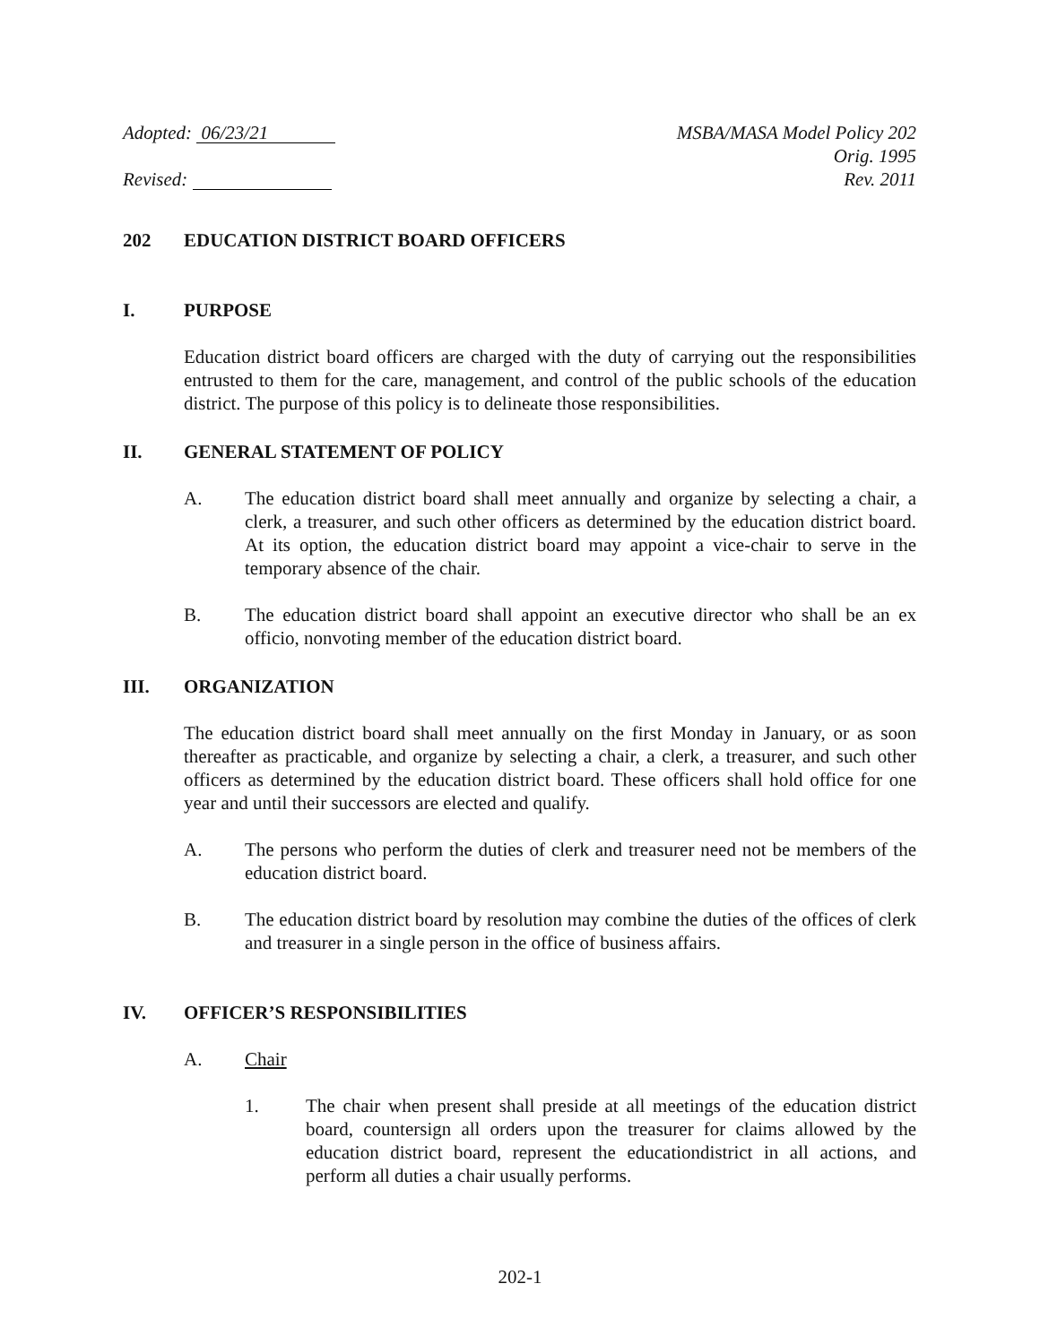Adopted: 06/23/21
Revised:
MSBA/MASA Model Policy 202
Orig. 1995
Rev. 2011
202 EDUCATION DISTRICT BOARD OFFICERS
I. PURPOSE
Education district board officers are charged with the duty of carrying out the responsibilities entrusted to them for the care, management, and control of the public schools of the education district. The purpose of this policy is to delineate those responsibilities.
II. GENERAL STATEMENT OF POLICY
A. The education district board shall meet annually and organize by selecting a chair, a clerk, a treasurer, and such other officers as determined by the education district board. At its option, the education district board may appoint a vice-chair to serve in the temporary absence of the chair.
B. The education district board shall appoint an executive director who shall be an ex officio, nonvoting member of the education district board.
III. ORGANIZATION
The education district board shall meet annually on the first Monday in January, or as soon thereafter as practicable, and organize by selecting a chair, a clerk, a treasurer, and such other officers as determined by the education district board. These officers shall hold office for one year and until their successors are elected and qualify.
A. The persons who perform the duties of clerk and treasurer need not be members of the education district board.
B. The education district board by resolution may combine the duties of the offices of clerk and treasurer in a single person in the office of business affairs.
IV. OFFICER’S RESPONSIBILITIES
A. Chair
1. The chair when present shall preside at all meetings of the education district board, countersign all orders upon the treasurer for claims allowed by the education district board, represent the educationdistrict in all actions, and perform all duties a chair usually performs.
202-1